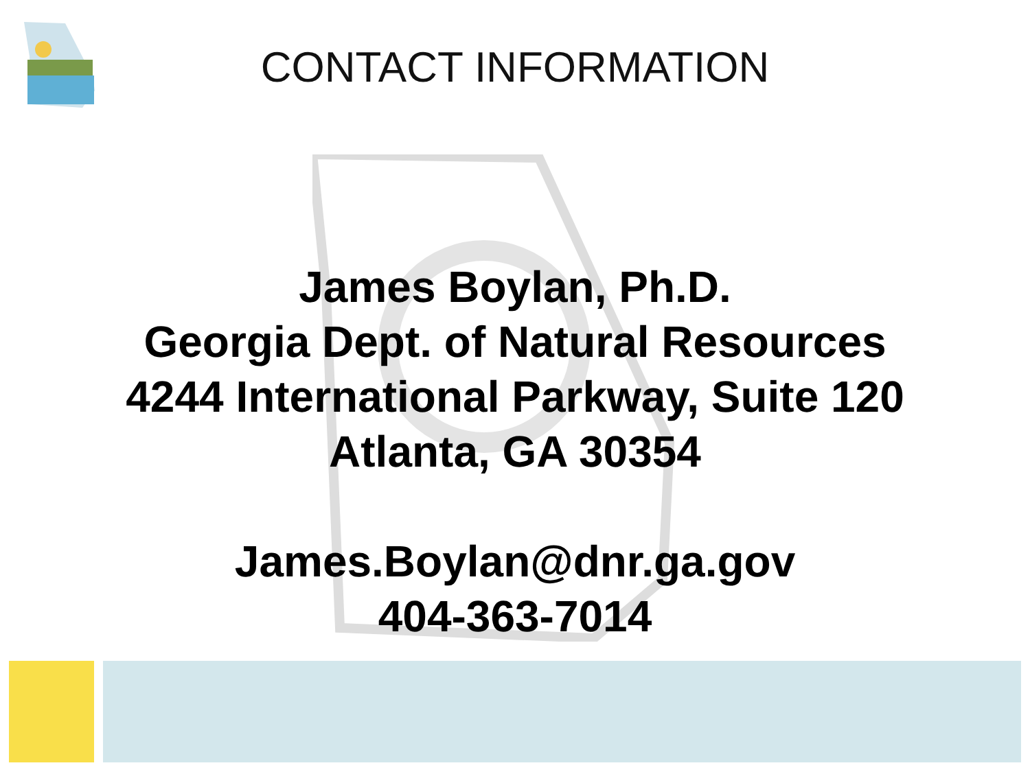CONTACT INFORMATION
James Boylan, Ph.D.
Georgia Dept. of Natural Resources
4244 International Parkway, Suite 120
Atlanta, GA 30354
James.Boylan@dnr.ga.gov
404-363-7014